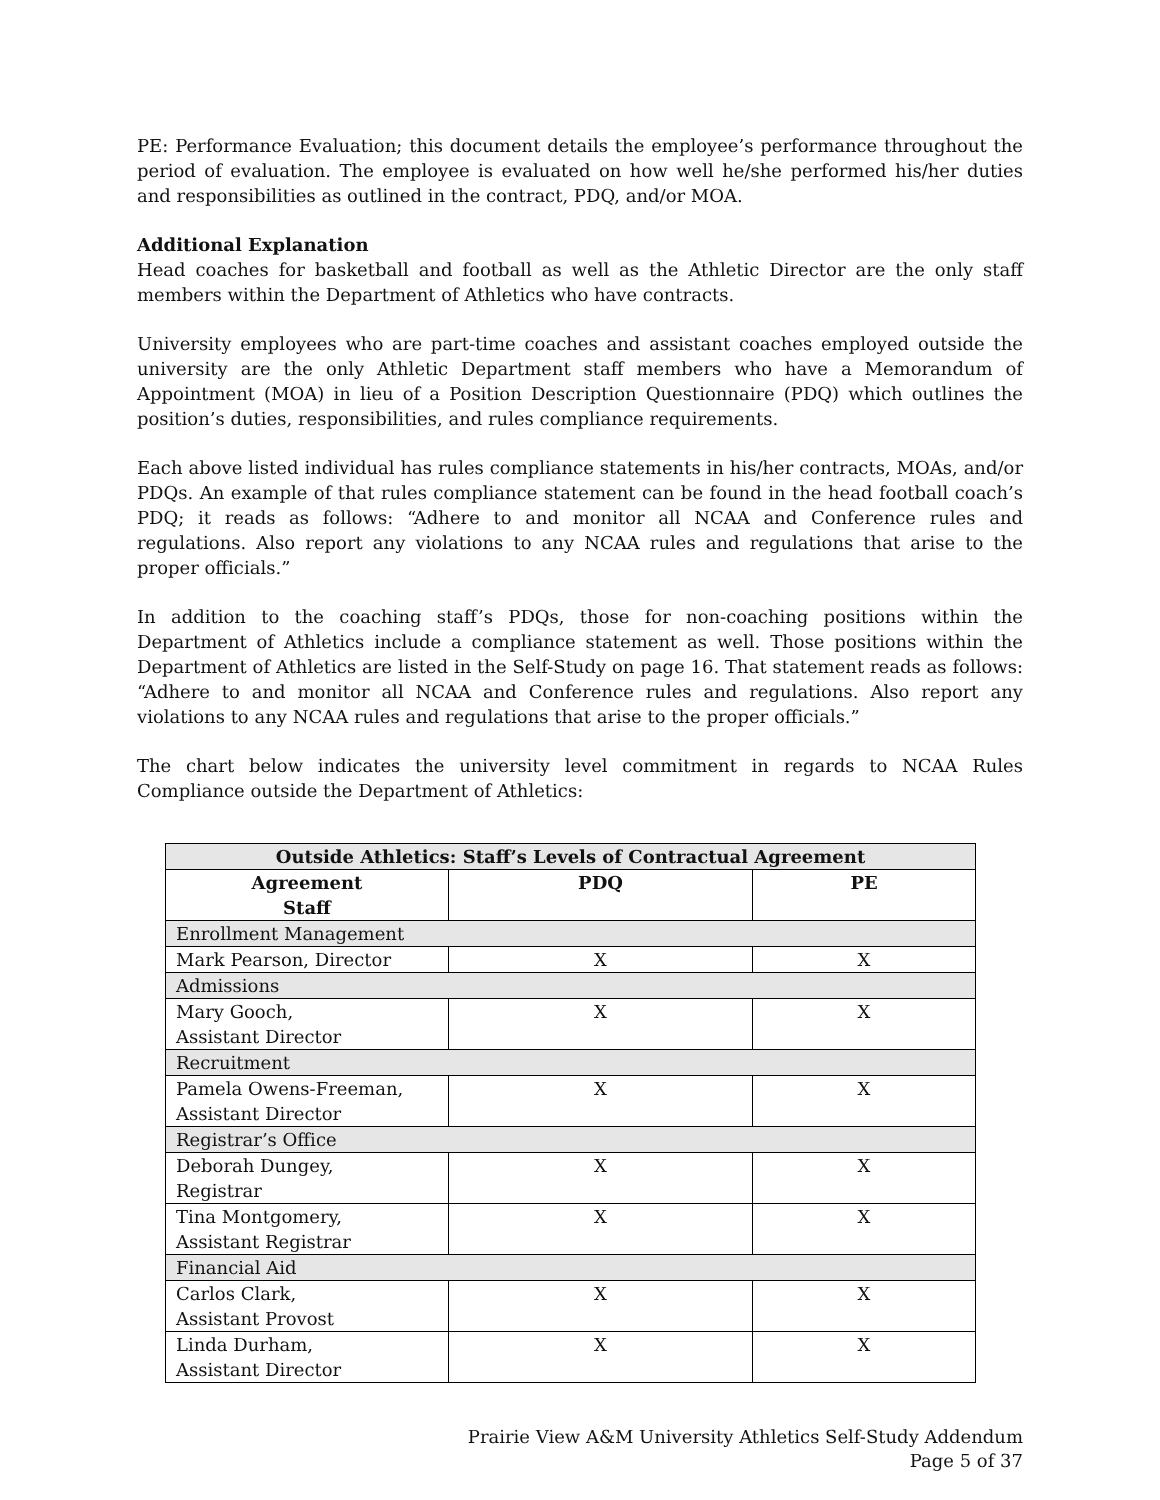PE: Performance Evaluation; this document details the employee’s performance throughout the period of evaluation. The employee is evaluated on how well he/she performed his/her duties and responsibilities as outlined in the contract, PDQ, and/or MOA.
Additional Explanation
Head coaches for basketball and football as well as the Athletic Director are the only staff members within the Department of Athletics who have contracts.
University employees who are part-time coaches and assistant coaches employed outside the university are the only Athletic Department staff members who have a Memorandum of Appointment (MOA) in lieu of a Position Description Questionnaire (PDQ) which outlines the position’s duties, responsibilities, and rules compliance requirements.
Each above listed individual has rules compliance statements in his/her contracts, MOAs, and/or PDQs. An example of that rules compliance statement can be found in the head football coach’s PDQ; it reads as follows: “Adhere to and monitor all NCAA and Conference rules and regulations. Also report any violations to any NCAA rules and regulations that arise to the proper officials.”
In addition to the coaching staff’s PDQs, those for non-coaching positions within the Department of Athletics include a compliance statement as well. Those positions within the Department of Athletics are listed in the Self-Study on page 16. That statement reads as follows: “Adhere to and monitor all NCAA and Conference rules and regulations. Also report any violations to any NCAA rules and regulations that arise to the proper officials.”
The chart below indicates the university level commitment in regards to NCAA Rules Compliance outside the Department of Athletics:
| Outside Athletics: Staff’s Levels of Contractual Agreement | | |
| --- | --- | --- |
| Agreement Staff | PDQ | PE |
| Enrollment Management | | |
| Mark Pearson, Director | X | X |
| Admissions | | |
| Mary Gooch, Assistant Director | X | X |
| Recruitment | | |
| Pamela Owens-Freeman, Assistant Director | X | X |
| Registrar’s Office | | |
| Deborah Dungey, Registrar | X | X |
| Tina Montgomery, Assistant Registrar | X | X |
| Financial Aid | | |
| Carlos Clark, Assistant Provost | X | X |
| Linda Durham, Assistant Director | X | X |
Prairie View A&M University Athletics Self-Study Addendum
Page 5 of 37